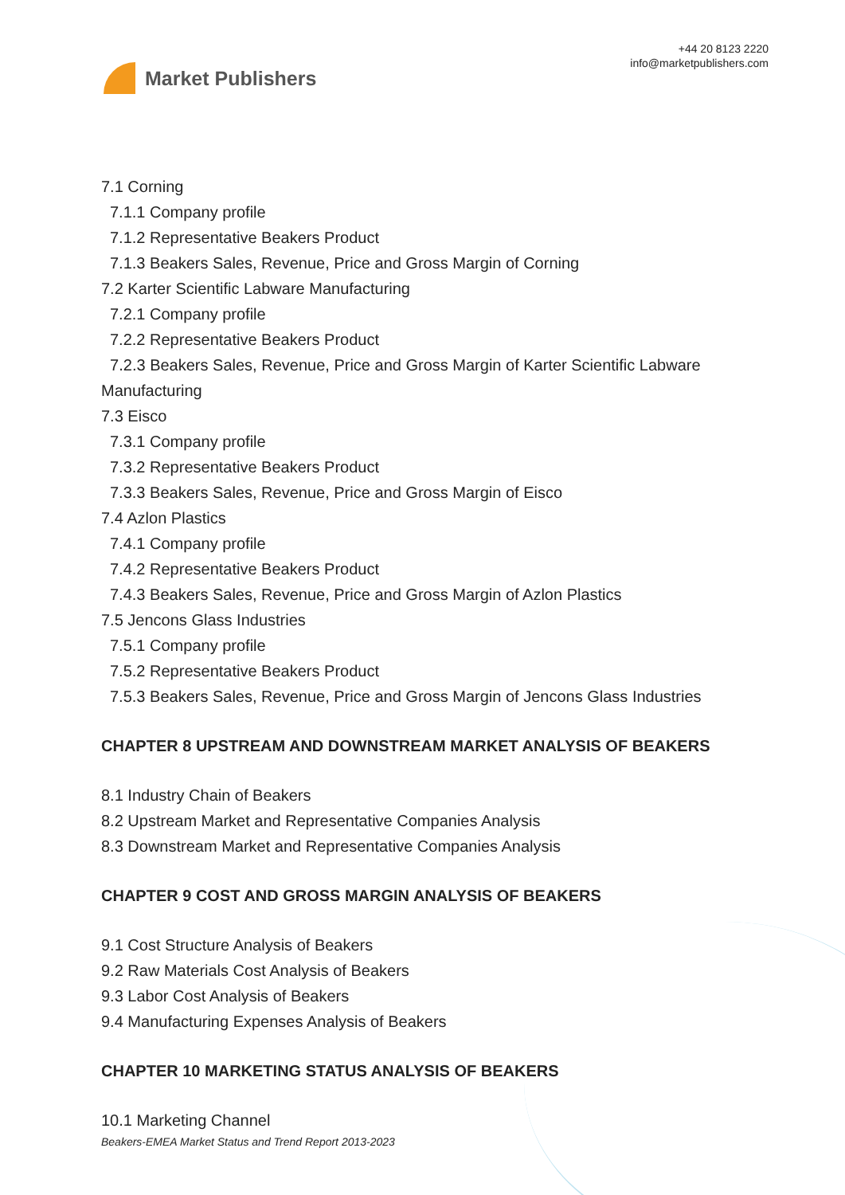Market Publishers
+44 20 8123 2220
info@marketpublishers.com
7.1 Corning
7.1.1 Company profile
7.1.2 Representative Beakers Product
7.1.3 Beakers Sales, Revenue, Price and Gross Margin of Corning
7.2 Karter Scientific Labware Manufacturing
7.2.1 Company profile
7.2.2 Representative Beakers Product
7.2.3 Beakers Sales, Revenue, Price and Gross Margin of Karter Scientific Labware Manufacturing
7.3 Eisco
7.3.1 Company profile
7.3.2 Representative Beakers Product
7.3.3 Beakers Sales, Revenue, Price and Gross Margin of Eisco
7.4 Azlon Plastics
7.4.1 Company profile
7.4.2 Representative Beakers Product
7.4.3 Beakers Sales, Revenue, Price and Gross Margin of Azlon Plastics
7.5 Jencons Glass Industries
7.5.1 Company profile
7.5.2 Representative Beakers Product
7.5.3 Beakers Sales, Revenue, Price and Gross Margin of Jencons Glass Industries
CHAPTER 8 UPSTREAM AND DOWNSTREAM MARKET ANALYSIS OF BEAKERS
8.1 Industry Chain of Beakers
8.2 Upstream Market and Representative Companies Analysis
8.3 Downstream Market and Representative Companies Analysis
CHAPTER 9 COST AND GROSS MARGIN ANALYSIS OF BEAKERS
9.1 Cost Structure Analysis of Beakers
9.2 Raw Materials Cost Analysis of Beakers
9.3 Labor Cost Analysis of Beakers
9.4 Manufacturing Expenses Analysis of Beakers
CHAPTER 10 MARKETING STATUS ANALYSIS OF BEAKERS
10.1 Marketing Channel
Beakers-EMEA Market Status and Trend Report 2013-2023